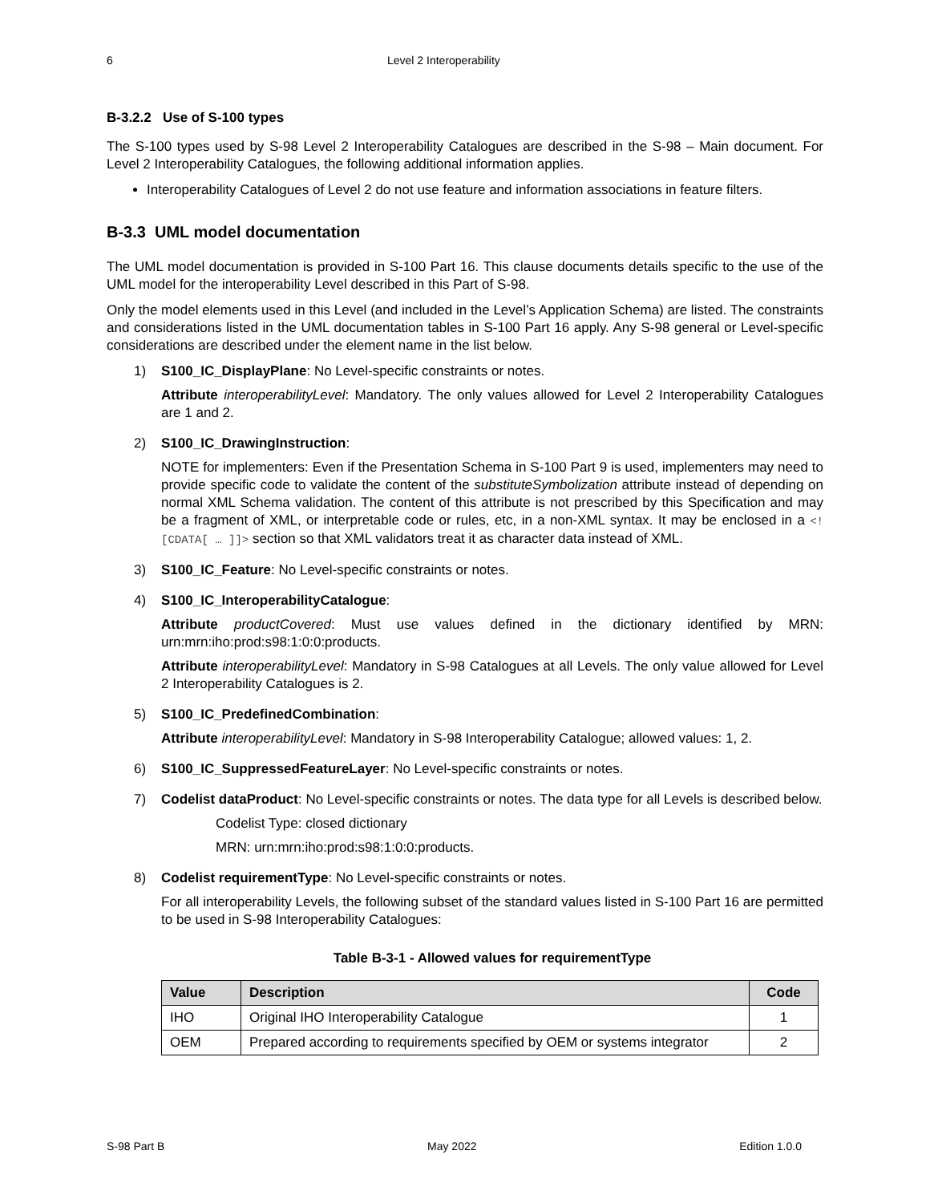6 Level 2 Interoperability
B-3.2.2 Use of S-100 types
The S-100 types used by S-98 Level 2 Interoperability Catalogues are described in the S-98 – Main document. For Level 2 Interoperability Catalogues, the following additional information applies.
Interoperability Catalogues of Level 2 do not use feature and information associations in feature filters.
B-3.3 UML model documentation
The UML model documentation is provided in S-100 Part 16. This clause documents details specific to the use of the UML model for the interoperability Level described in this Part of S-98.
Only the model elements used in this Level (and included in the Level’s Application Schema) are listed. The constraints and considerations listed in the UML documentation tables in S-100 Part 16 apply. Any S-98 general or Level-specific considerations are described under the element name in the list below.
1) S100_IC_DisplayPlane: No Level-specific constraints or notes.
Attribute interoperabilityLevel: Mandatory. The only values allowed for Level 2 Interoperability Catalogues are 1 and 2.
2) S100_IC_DrawingInstruction:
NOTE for implementers: Even if the Presentation Schema in S-100 Part 9 is used, implementers may need to provide specific code to validate the content of the substituteSymbolization attribute instead of depending on normal XML Schema validation. The content of this attribute is not prescribed by this Specification and may be a fragment of XML, or interpretable code or rules, etc, in a non-XML syntax. It may be enclosed in a <![CDATA[ … ]]> section so that XML validators treat it as character data instead of XML.
3) S100_IC_Feature: No Level-specific constraints or notes.
4) S100_IC_InteroperabilityCatalogue:
Attribute productCovered: Must use values defined in the dictionary identified by MRN: urn:mrn:iho:prod:s98:1:0:0:products.
Attribute interoperabilityLevel: Mandatory in S-98 Catalogues at all Levels. The only value allowed for Level 2 Interoperability Catalogues is 2.
5) S100_IC_PredefinedCombination:
Attribute interoperabilityLevel: Mandatory in S-98 Interoperability Catalogue; allowed values: 1, 2.
6) S100_IC_SuppressedFeatureLayer: No Level-specific constraints or notes.
7) Codelist dataProduct: No Level-specific constraints or notes. The data type for all Levels is described below.
Codelist Type: closed dictionary
MRN: urn:mrn:iho:prod:s98:1:0:0:products.
8) Codelist requirementType: No Level-specific constraints or notes.
For all interoperability Levels, the following subset of the standard values listed in S-100 Part 16 are permitted to be used in S-98 Interoperability Catalogues:
Table B-3-1 - Allowed values for requirementType
| Value | Description | Code |
| --- | --- | --- |
| IHO | Original IHO Interoperability Catalogue | 1 |
| OEM | Prepared according to requirements specified by OEM or systems integrator | 2 |
S-98 Part B May 2022 Edition 1.0.0